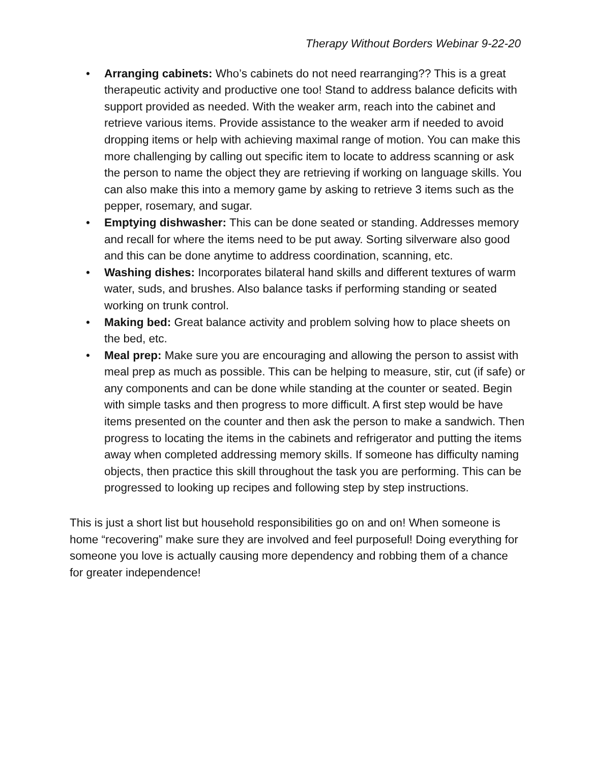Therapy Without Borders Webinar 9-22-20
• Arranging cabinets: Who’s cabinets do not need rearranging?? This is a great therapeutic activity and productive one too! Stand to address balance deficits with support provided as needed. With the weaker arm, reach into the cabinet and retrieve various items. Provide assistance to the weaker arm if needed to avoid dropping items or help with achieving maximal range of motion. You can make this more challenging by calling out specific item to locate to address scanning or ask the person to name the object they are retrieving if working on language skills. You can also make this into a memory game by asking to retrieve 3 items such as the pepper, rosemary, and sugar.
• Emptying dishwasher: This can be done seated or standing. Addresses memory and recall for where the items need to be put away. Sorting silverware also good and this can be done anytime to address coordination, scanning, etc.
• Washing dishes: Incorporates bilateral hand skills and different textures of warm water, suds, and brushes. Also balance tasks if performing standing or seated working on trunk control.
• Making bed: Great balance activity and problem solving how to place sheets on the bed, etc.
• Meal prep: Make sure you are encouraging and allowing the person to assist with meal prep as much as possible. This can be helping to measure, stir, cut (if safe) or any components and can be done while standing at the counter or seated. Begin with simple tasks and then progress to more difficult. A first step would be have items presented on the counter and then ask the person to make a sandwich. Then progress to locating the items in the cabinets and refrigerator and putting the items away when completed addressing memory skills. If someone has difficulty naming objects, then practice this skill throughout the task you are performing. This can be progressed to looking up recipes and following step by step instructions.
This is just a short list but household responsibilities go on and on! When someone is home “recovering” make sure they are involved and feel purposeful! Doing everything for someone you love is actually causing more dependency and robbing them of a chance for greater independence!